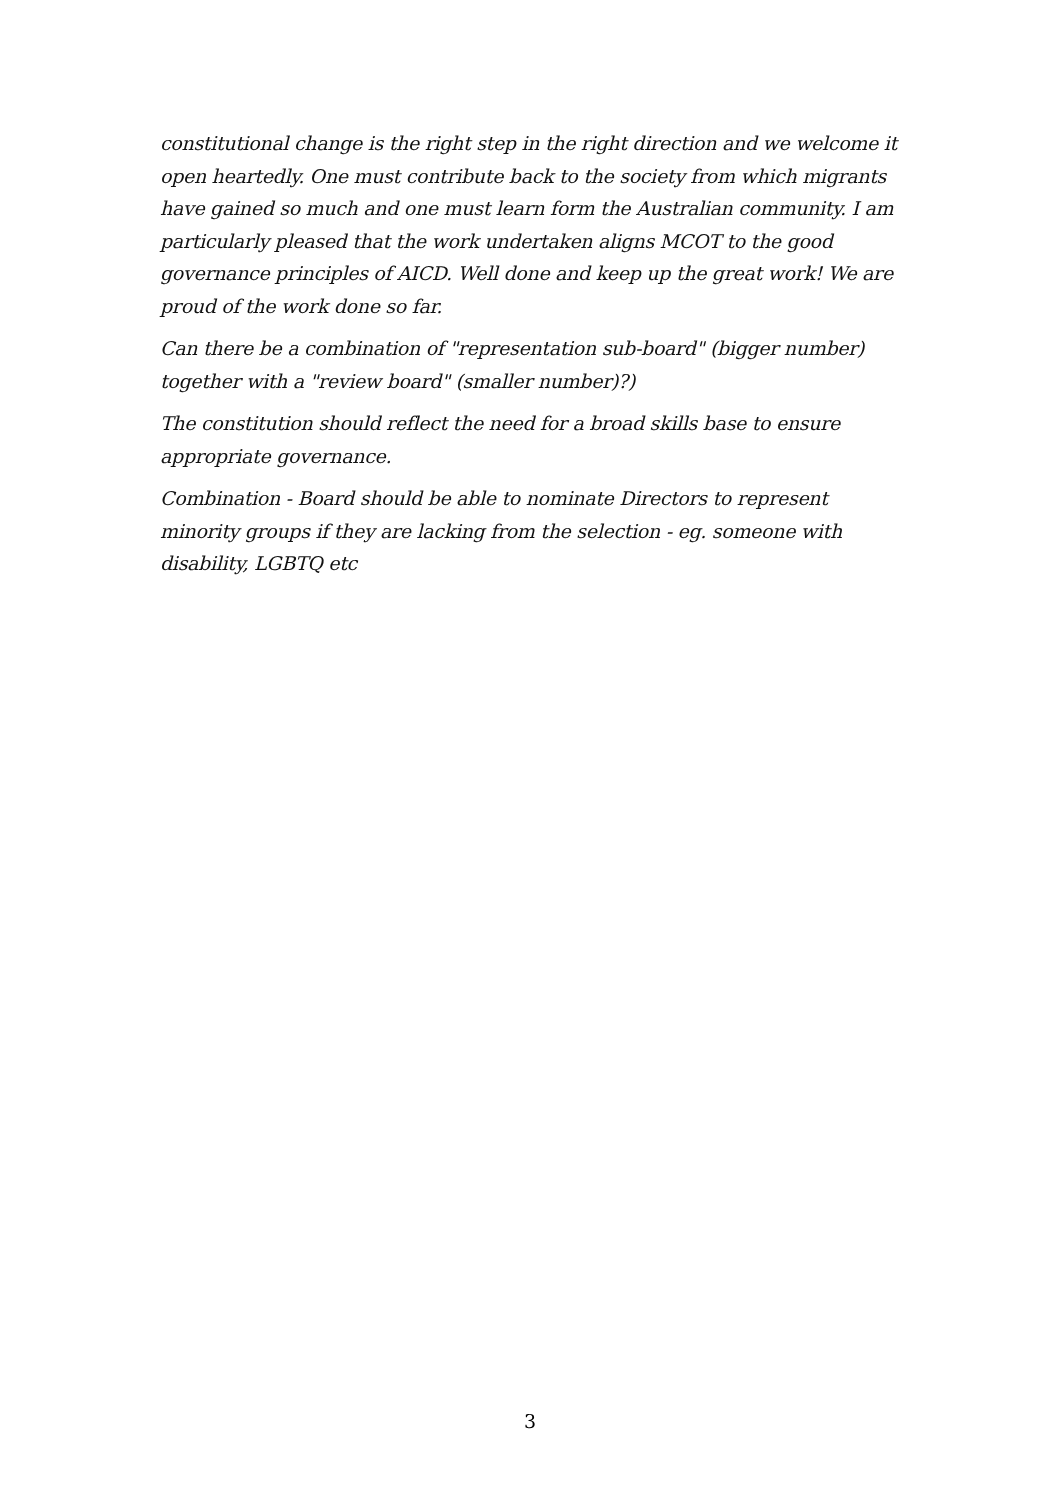constitutional change is the right step in the right direction and we welcome it open heartedly. One must contribute back to the society from which migrants have gained so much and one must learn form the Australian community. I am particularly pleased that the work undertaken aligns MCOT to the good governance principles of AICD. Well done and keep up the great work! We are proud of the work done so far.
Can there be a combination of "representation sub-board" (bigger number) together with a "review board" (smaller number)?)
The constitution should reflect the need for a broad skills base to ensure appropriate governance.
Combination - Board should be able to nominate Directors to represent minority groups if they are lacking from the selection - eg. someone with disability, LGBTQ etc
3